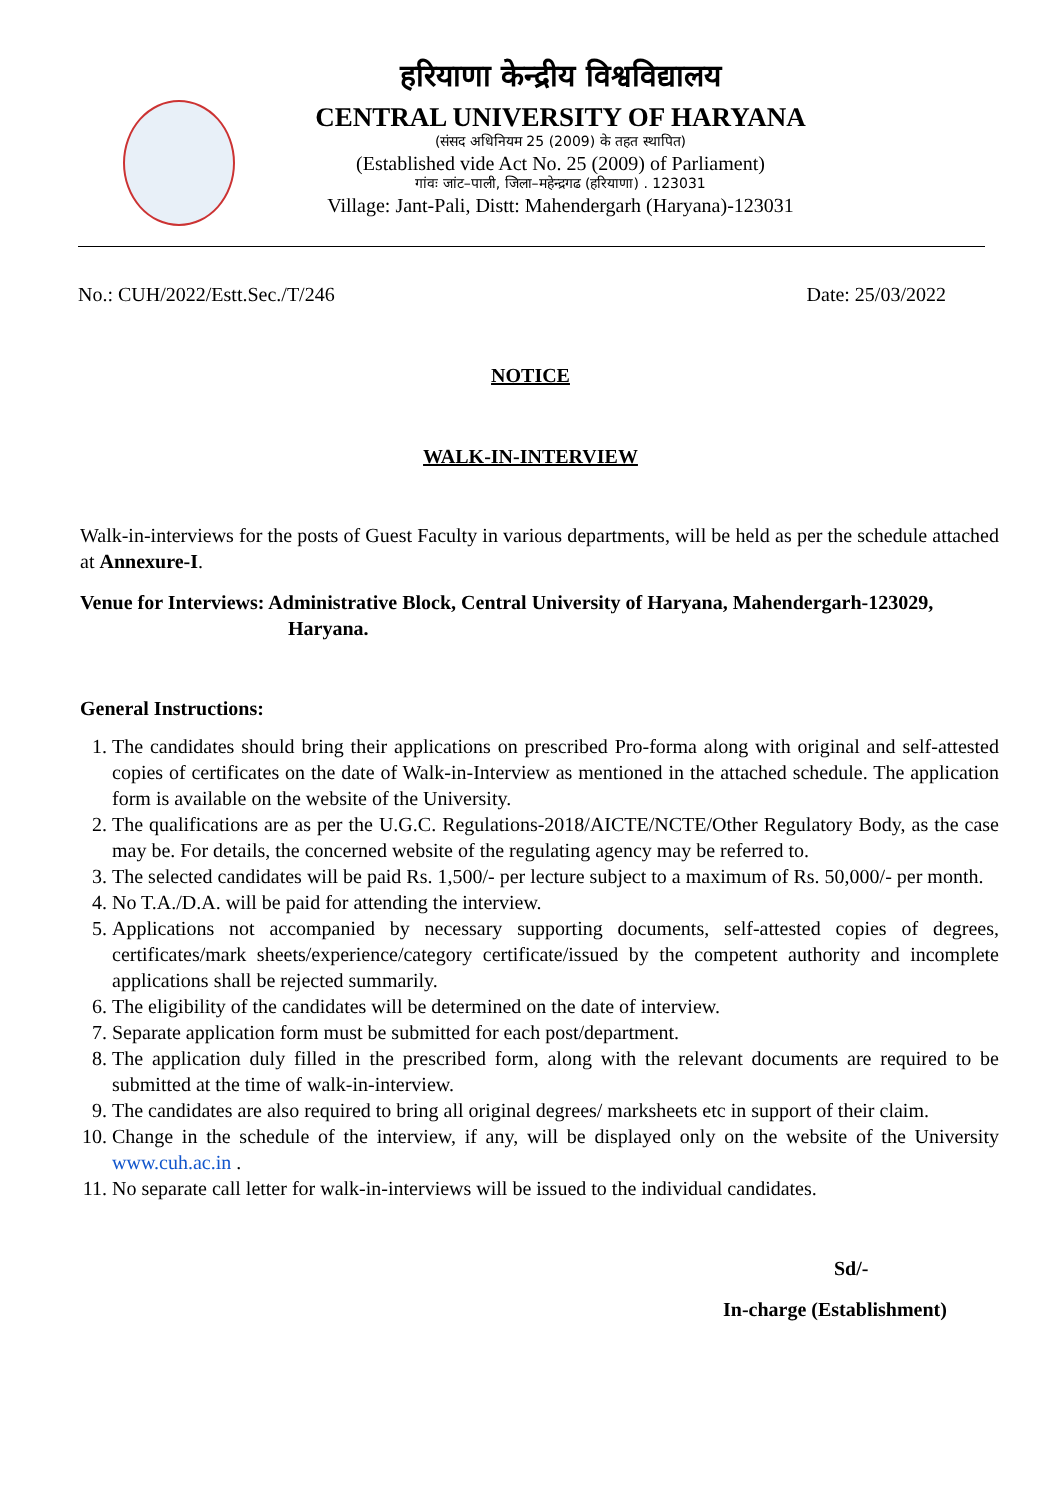हरियाणा केन्द्रीय विश्वविद्यालय
CENTRAL UNIVERSITY OF HARYANA
(संसद अधिनियम 25 (2009) के तहत स्थापित)
(Established vide Act No. 25 (2009) of Parliament)
गांवः जांट–पाली, जिला–महेन्द्रगढ (हरियाणा) . 123031
Village: Jant-Pali, Distt: Mahendergarh (Haryana)-123031
No.: CUH/2022/Estt.Sec./T/246 Date: 25/03/2022
NOTICE
WALK-IN-INTERVIEW
Walk-in-interviews for the posts of Guest Faculty in various departments, will be held as per the schedule attached at Annexure-I.
Venue for Interviews: Administrative Block, Central University of Haryana, Mahendergarh-123029,
Haryana.
General Instructions:
1. The candidates should bring their applications on prescribed Pro-forma along with original and self-attested copies of certificates on the date of Walk-in-Interview as mentioned in the attached schedule. The application form is available on the website of the University.
2. The qualifications are as per the U.G.C. Regulations-2018/AICTE/NCTE/Other Regulatory Body, as the case may be. For details, the concerned website of the regulating agency may be referred to.
3. The selected candidates will be paid Rs. 1,500/- per lecture subject to a maximum of Rs. 50,000/- per month.
4. No T.A./D.A. will be paid for attending the interview.
5. Applications not accompanied by necessary supporting documents, self-attested copies of degrees, certificates/mark sheets/experience/category certificate/issued by the competent authority and incomplete applications shall be rejected summarily.
6. The eligibility of the candidates will be determined on the date of interview.
7. Separate application form must be submitted for each post/department.
8. The application duly filled in the prescribed form, along with the relevant documents are required to be submitted at the time of walk-in-interview.
9. The candidates are also required to bring all original degrees/ marksheets etc in support of their claim.
10. Change in the schedule of the interview, if any, will be displayed only on the website of the University www.cuh.ac.in .
11. No separate call letter for walk-in-interviews will be issued to the individual candidates.
Sd/-
In-charge (Establishment)